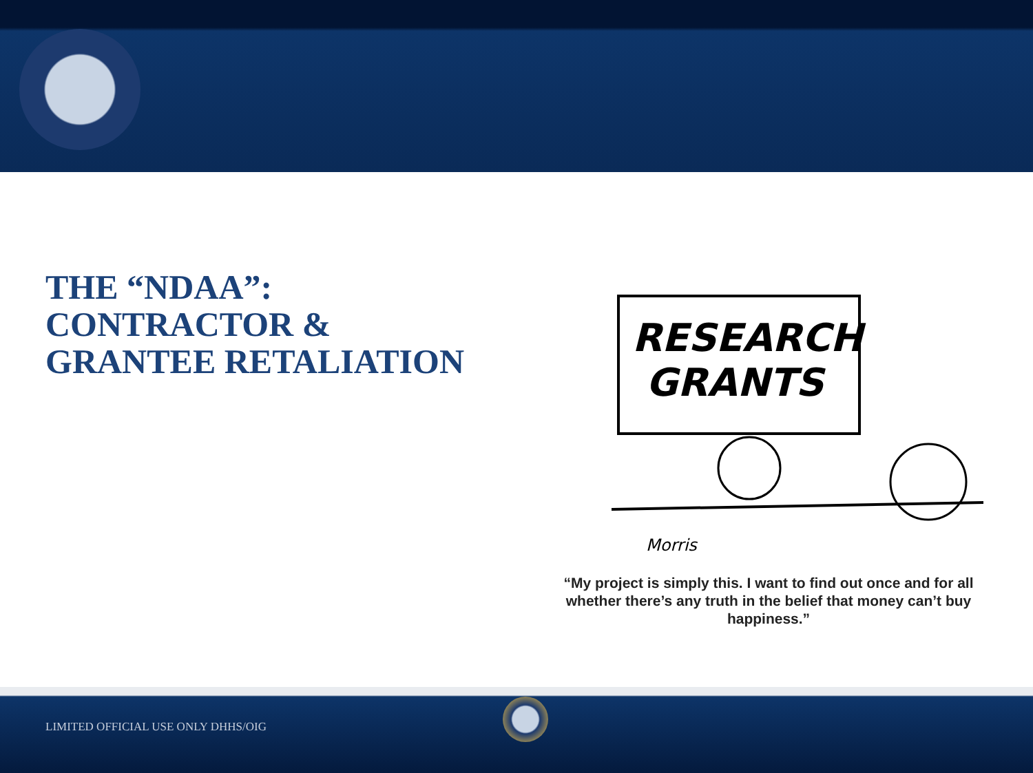THE “NDAA”:
CONTRACTOR &
GRANTEE RETALIATION
RESEARCH
GRANTS
Morris
“My project is simply this. I want to find out once and for all whether there’s any truth in the belief that money can’t buy happiness.”
LIMITED OFFICIAL USE ONLY DHHS/OIG